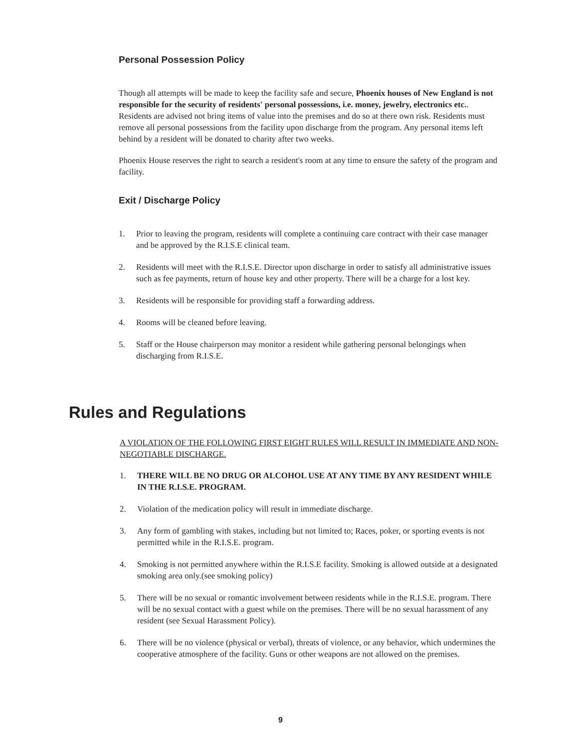Personal Possession Policy
Though all attempts will be made to keep the facility safe and secure, Phoenix houses of New England is not responsible for the security of residents' personal possessions, i.e. money, jewelry, electronics etc.. Residents are advised not bring items of value into the premises and do so at there own risk. Residents must remove all personal possessions from the facility upon discharge from the program. Any personal items left behind by a resident will be donated to charity after two weeks.
Phoenix House reserves the right to search a resident's room at any time to ensure the safety of the program and facility.
Exit / Discharge Policy
1. Prior to leaving the program, residents will complete a continuing care contract with their case manager and be approved by the R.I.S.E clinical team.
2. Residents will meet with the R.I.S.E. Director upon discharge in order to satisfy all administrative issues such as fee payments, return of house key and other property. There will be a charge for a lost key.
3. Residents will be responsible for providing staff a forwarding address.
4. Rooms will be cleaned before leaving.
5. Staff or the House chairperson may monitor a resident while gathering personal belongings when discharging from R.I.S.E.
Rules and Regulations
A VIOLATION OF THE FOLLOWING FIRST EIGHT RULES WILL RESULT IN IMMEDIATE AND NON-NEGOTIABLE DISCHARGE.
1. THERE WILL BE NO DRUG OR ALCOHOL USE AT ANY TIME BY ANY RESIDENT WHILE IN THE R.I.S.E. PROGRAM.
2. Violation of the medication policy will result in immediate discharge.
3. Any form of gambling with stakes, including but not limited to; Races, poker, or sporting events is not permitted while in the R.I.S.E. program.
4. Smoking is not permitted anywhere within the R.I.S.E facility. Smoking is allowed outside at a designated smoking area only.(see smoking policy)
5. There will be no sexual or romantic involvement between residents while in the R.I.S.E. program. There will be no sexual contact with a guest while on the premises. There will be no sexual harassment of any resident (see Sexual Harassment Policy).
6. There will be no violence (physical or verbal), threats of violence, or any behavior, which undermines the cooperative atmosphere of the facility. Guns or other weapons are not allowed on the premises.
9